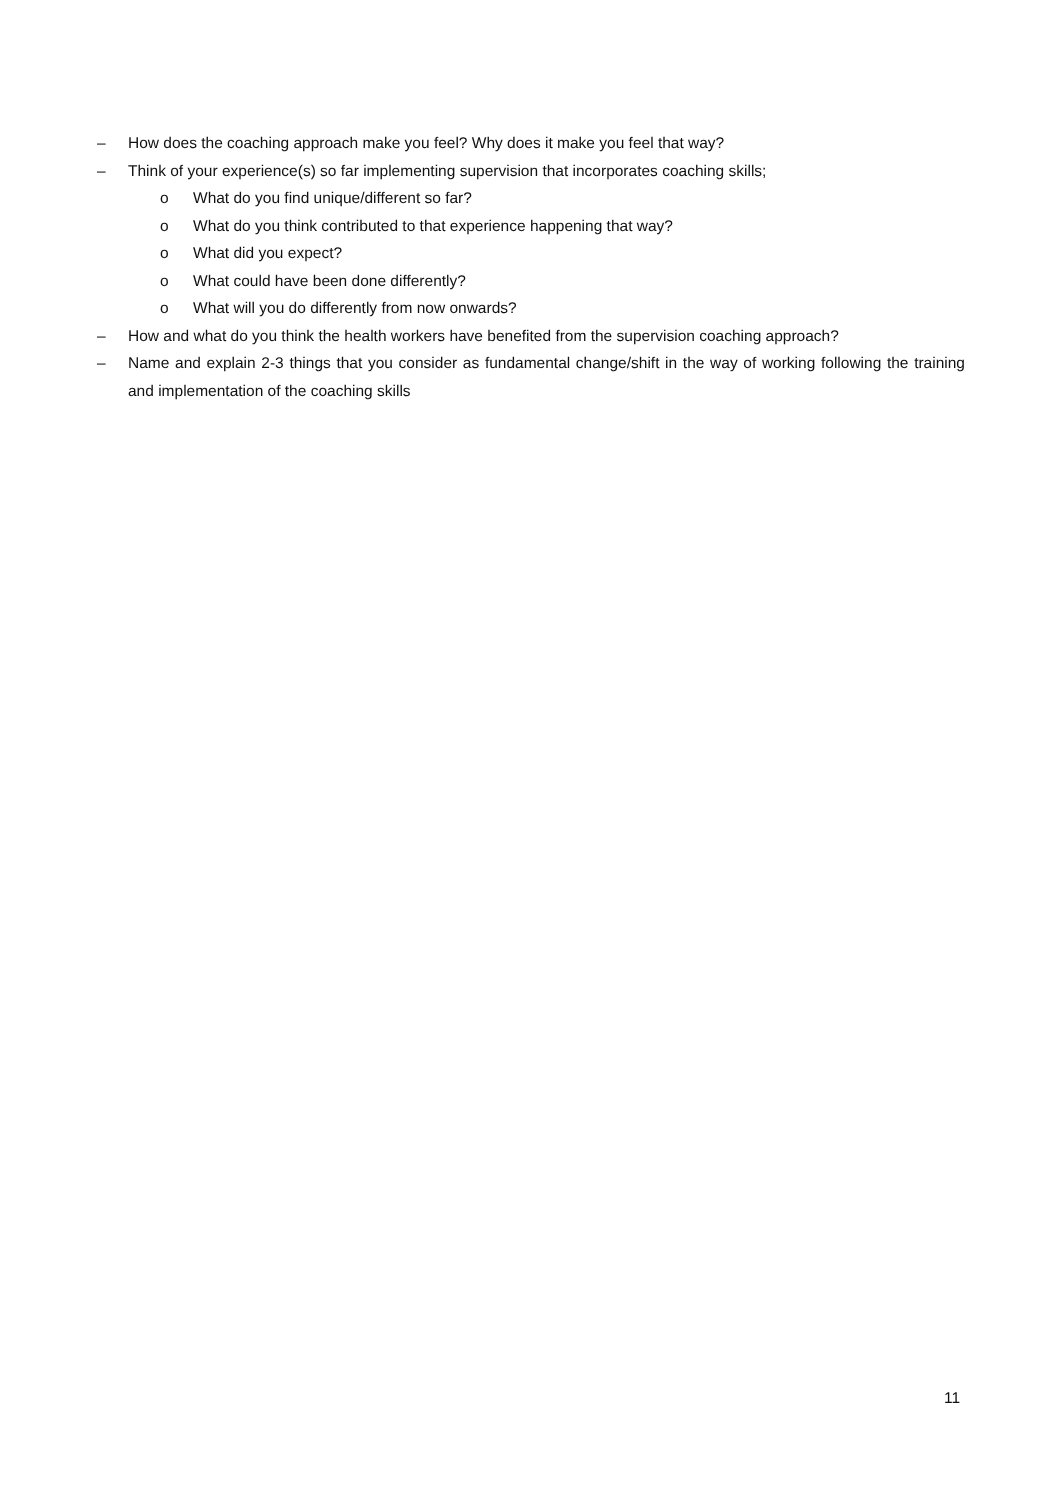– How does the coaching approach make you feel? Why does it make you feel that way?
– Think of your experience(s) so far implementing supervision that incorporates coaching skills;
o What do you find unique/different so far?
o What do you think contributed to that experience happening that way?
o What did you expect?
o What could have been done differently?
o What will you do differently from now onwards?
– How and what do you think the health workers have benefited from the supervision coaching approach?
– Name and explain 2-3 things that you consider as fundamental change/shift in the way of working following the training and implementation of the coaching skills
11